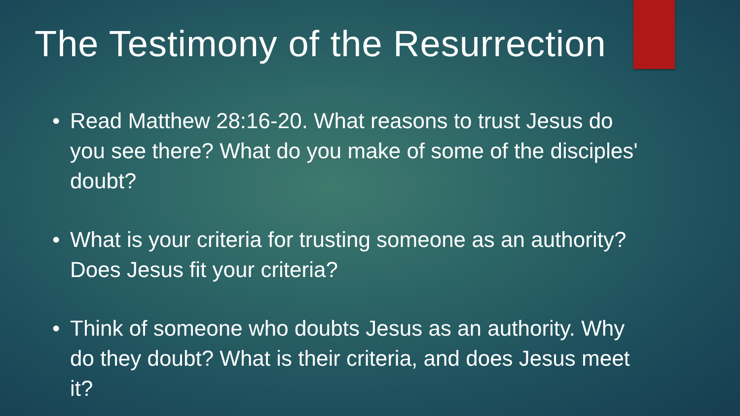The Testimony of the Resurrection
• Read Matthew 28:16-20. What reasons to trust Jesus do you see there? What do you make of some of the disciples' doubt?
• What is your criteria for trusting someone as an authority? Does Jesus fit your criteria?
• Think of someone who doubts Jesus as an authority. Why do they doubt? What is their criteria, and does Jesus meet it?